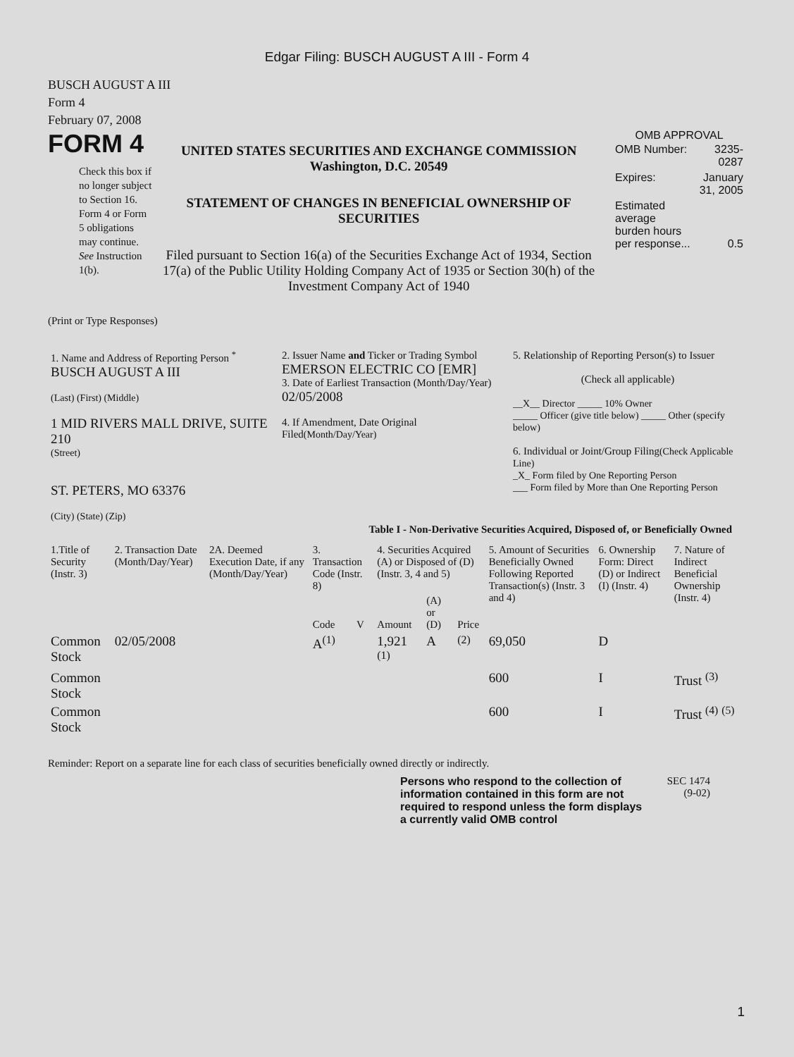Edgar Filing: BUSCH AUGUST A III - Form 4
BUSCH AUGUST A III
Form 4
February 07, 2008
FORM 4
Check this box if no longer subject to Section 16. Form 4 or Form 5 obligations may continue. See Instruction 1(b).
UNITED STATES SECURITIES AND EXCHANGE COMMISSION
Washington, D.C. 20549
STATEMENT OF CHANGES IN BENEFICIAL OWNERSHIP OF SECURITIES
Filed pursuant to Section 16(a) of the Securities Exchange Act of 1934, Section 17(a) of the Public Utility Holding Company Act of 1935 or Section 30(h) of the Investment Company Act of 1940
OMB APPROVAL
| OMB Number: | 3235-0287 |
| Expires: | January 31, 2005 |
| Estimated average burden hours per response... | 0.5 |
(Print or Type Responses)
| 1. Name and Address of Reporting Person <sup>*</sup> BUSCH AUGUST A III (Last) (First) (Middle) 1 MID RIVERS MALL DRIVE, SUITE 210 (Street) ST. PETERS, MO 63376 (City) (State) (Zip) | 2. Issuer Name and Ticker or Trading Symbol EMERSON ELECTRIC CO [EMR] 3. Date of Earliest Transaction (Month/Day/Year) 02/05/2008 4. If Amendment, Date Original Filed (Month/Day/Year) | 5. Relationship of Reporting Person(s) to Issuer (Check all applicable) __X__ Director _____ 10% Owner _____ Officer (give title below) _____ Other (specify below) 6. Individual or Joint/Group Filing (Check Applicable Line) _X_ Form filed by One Reporting Person ___ Form filed by More than One Reporting Person |
Table I - Non-Derivative Securities Acquired, Disposed of, or Beneficially Owned
| 1.Title of Security (Instr. 3) | 2. Transaction Date (Month/Day/Year) | 2A. Deemed Execution Date, if any (Month/Day/Year) | 3. Transaction Code (Instr. 8) | | 4. Securities Acquired (A) or Disposed of (D) (Instr. 3, 4 and 5) | | | 5. Amount of Securities Beneficially Owned Following Reported Transaction(s) (Instr. 3 and 4) | 6. Ownership Form: Direct (D) or Indirect (I) (Instr. 4) | 7. Nature of Indirect Beneficial Ownership (Instr. 4) |
| --- | --- | --- | --- | --- | --- | --- | --- | --- | --- | --- |
| | | | Code | V | Amount | (A) or (D) | Price | | | |
| Common Stock | 02/05/2008 | | A<sup>(1)</sup> | | 1,921 <sup>(1)</sup> | A | <sup>(2)</sup> | 69,050 | D | |
| Common Stock | | | | | | | | 600 | I | Trust <sup>(3)</sup> |
| Common Stock | | | | | | | | 600 | I | Trust <sup>(4)</sup> <sup>(5)</sup> |
Reminder: Report on a separate line for each class of securities beneficially owned directly or indirectly.
Persons who respond to the collection of information contained in this form are not required to respond unless the form displays a currently valid OMB control
SEC 1474
(9-02)
1